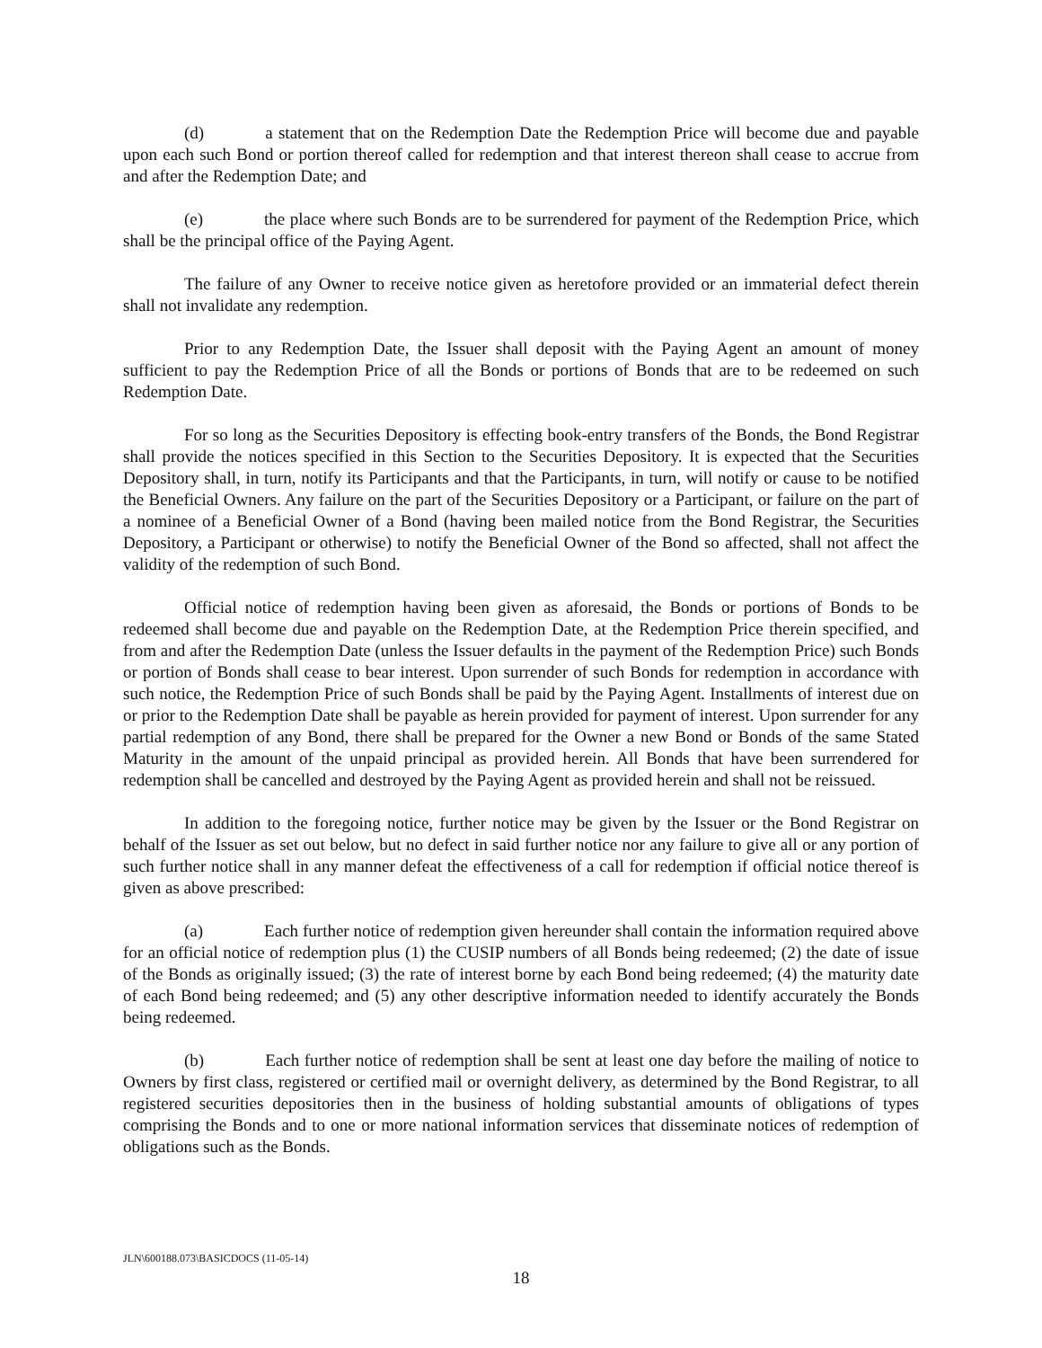(d) a statement that on the Redemption Date the Redemption Price will become due and payable upon each such Bond or portion thereof called for redemption and that interest thereon shall cease to accrue from and after the Redemption Date; and
(e) the place where such Bonds are to be surrendered for payment of the Redemption Price, which shall be the principal office of the Paying Agent.
The failure of any Owner to receive notice given as heretofore provided or an immaterial defect therein shall not invalidate any redemption.
Prior to any Redemption Date, the Issuer shall deposit with the Paying Agent an amount of money sufficient to pay the Redemption Price of all the Bonds or portions of Bonds that are to be redeemed on such Redemption Date.
For so long as the Securities Depository is effecting book-entry transfers of the Bonds, the Bond Registrar shall provide the notices specified in this Section to the Securities Depository. It is expected that the Securities Depository shall, in turn, notify its Participants and that the Participants, in turn, will notify or cause to be notified the Beneficial Owners. Any failure on the part of the Securities Depository or a Participant, or failure on the part of a nominee of a Beneficial Owner of a Bond (having been mailed notice from the Bond Registrar, the Securities Depository, a Participant or otherwise) to notify the Beneficial Owner of the Bond so affected, shall not affect the validity of the redemption of such Bond.
Official notice of redemption having been given as aforesaid, the Bonds or portions of Bonds to be redeemed shall become due and payable on the Redemption Date, at the Redemption Price therein specified, and from and after the Redemption Date (unless the Issuer defaults in the payment of the Redemption Price) such Bonds or portion of Bonds shall cease to bear interest. Upon surrender of such Bonds for redemption in accordance with such notice, the Redemption Price of such Bonds shall be paid by the Paying Agent. Installments of interest due on or prior to the Redemption Date shall be payable as herein provided for payment of interest. Upon surrender for any partial redemption of any Bond, there shall be prepared for the Owner a new Bond or Bonds of the same Stated Maturity in the amount of the unpaid principal as provided herein. All Bonds that have been surrendered for redemption shall be cancelled and destroyed by the Paying Agent as provided herein and shall not be reissued.
In addition to the foregoing notice, further notice may be given by the Issuer or the Bond Registrar on behalf of the Issuer as set out below, but no defect in said further notice nor any failure to give all or any portion of such further notice shall in any manner defeat the effectiveness of a call for redemption if official notice thereof is given as above prescribed:
(a) Each further notice of redemption given hereunder shall contain the information required above for an official notice of redemption plus (1) the CUSIP numbers of all Bonds being redeemed; (2) the date of issue of the Bonds as originally issued; (3) the rate of interest borne by each Bond being redeemed; (4) the maturity date of each Bond being redeemed; and (5) any other descriptive information needed to identify accurately the Bonds being redeemed.
(b) Each further notice of redemption shall be sent at least one day before the mailing of notice to Owners by first class, registered or certified mail or overnight delivery, as determined by the Bond Registrar, to all registered securities depositories then in the business of holding substantial amounts of obligations of types comprising the Bonds and to one or more national information services that disseminate notices of redemption of obligations such as the Bonds.
JLN\600188.073\BASICDOCS (11-05-14)
18